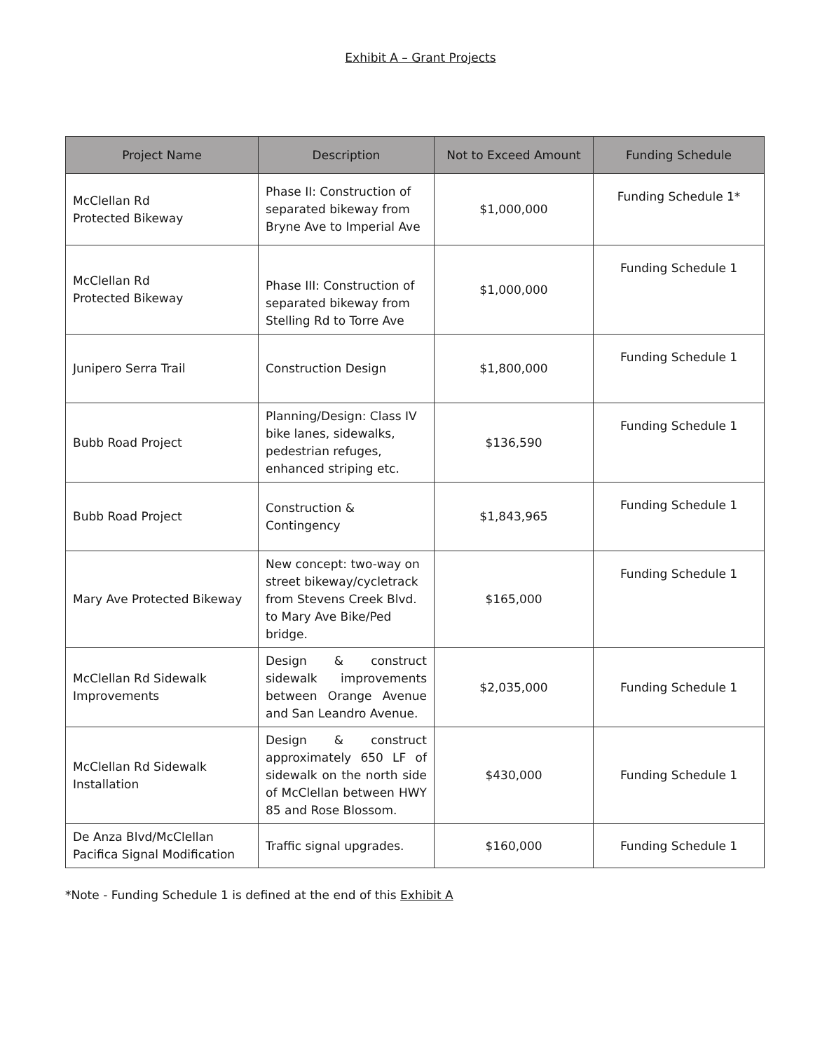Exhibit A – Grant Projects
| Project Name | Description | Not to Exceed Amount | Funding Schedule |
| --- | --- | --- | --- |
| McClellan Rd Protected Bikeway | Phase II: Construction of separated bikeway from Bryne Ave to Imperial Ave | $1,000,000 | Funding Schedule 1* |
| McClellan Rd Protected Bikeway | Phase III: Construction of separated bikeway from Stelling Rd to Torre Ave | $1,000,000 | Funding Schedule 1 |
| Junipero Serra Trail | Construction Design | $1,800,000 | Funding Schedule 1 |
| Bubb Road Project | Planning/Design: Class IV bike lanes, sidewalks, pedestrian refuges, enhanced striping etc. | $136,590 | Funding Schedule 1 |
| Bubb Road Project | Construction & Contingency | $1,843,965 | Funding Schedule 1 |
| Mary Ave Protected Bikeway | New concept: two-way on street bikeway/cycletrack from Stevens Creek Blvd. to Mary Ave Bike/Ped bridge. | $165,000 | Funding Schedule 1 |
| McClellan Rd Sidewalk Improvements | Design & construct sidewalk improvements between Orange Avenue and San Leandro Avenue. | $2,035,000 | Funding Schedule 1 |
| McClellan Rd Sidewalk Installation | Design & construct approximately 650 LF of sidewalk on the north side of McClellan between HWY 85 and Rose Blossom. | $430,000 | Funding Schedule 1 |
| De Anza Blvd/McClellan Pacifica Signal Modification | Traffic signal upgrades. | $160,000 | Funding Schedule 1 |
*Note - Funding Schedule 1 is defined at the end of this Exhibit A